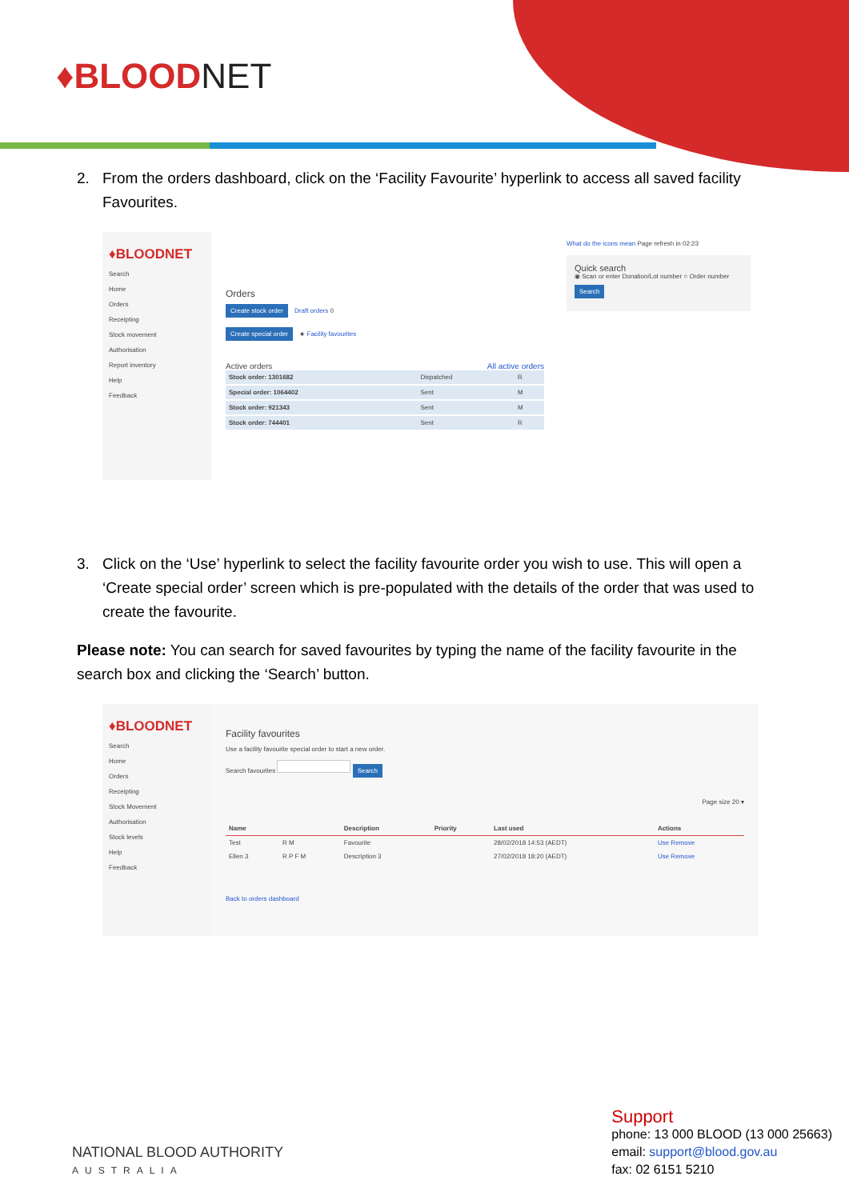♦BLOODNET
2. From the orders dashboard, click on the ‘Facility Favourite’ hyperlink to access all saved facility Favourites.
♦BLOODNET
Search
Home
Orders
Receipting
Stock movement
Authorisation
Report inventory
Help
Feedback
Orders
Create stock order Draft orders 0
Create special order ★ Facility favourites
Active orders All active orders
| Stock order: 1301682 | Dispatched | R |
| Special order: 1064402 | Sent | M |
| Stock order: 921343 | Sent | M |
| Stock order: 744401 | Sent | R |
What do the icons mean Page refresh in 02:23
Quick search
◉ Scan or enter Donation/Lot number ○ Order number
Search
3. Click on the ‘Use’ hyperlink to select the facility favourite order you wish to use. This will open a ‘Create special order’ screen which is pre-populated with the details of the order that was used to create the favourite.
Please note: You can search for saved favourites by typing the name of the facility favourite in the search box and clicking the ‘Search’ button.
♦BLOODNET
Search
Home
Orders
Receipting
Stock Movement
Authorisation
Stock levels
Help
Feedback
Facility favourites
Use a facility favourite special order to start a new order.
Search favourites Search
Page size 20 ▾
| Name | | Description | Priority | Last used | Actions |
| --- | --- | --- | --- | --- | --- |
| Test | R M | Favourite | | 28/02/2018 14:53 (AEDT) | Use Remove |
| Ellen 3 | R P F M | Description 3 | | 27/02/2018 18:20 (AEDT) | Use Remove |
Back to orders dashboard
NATIONAL BLOOD AUTHORITY
AUSTRALIA
Support
phone: 13 000 BLOOD (13 000 25663)
email: support@blood.gov.au
fax: 02 6151 5210